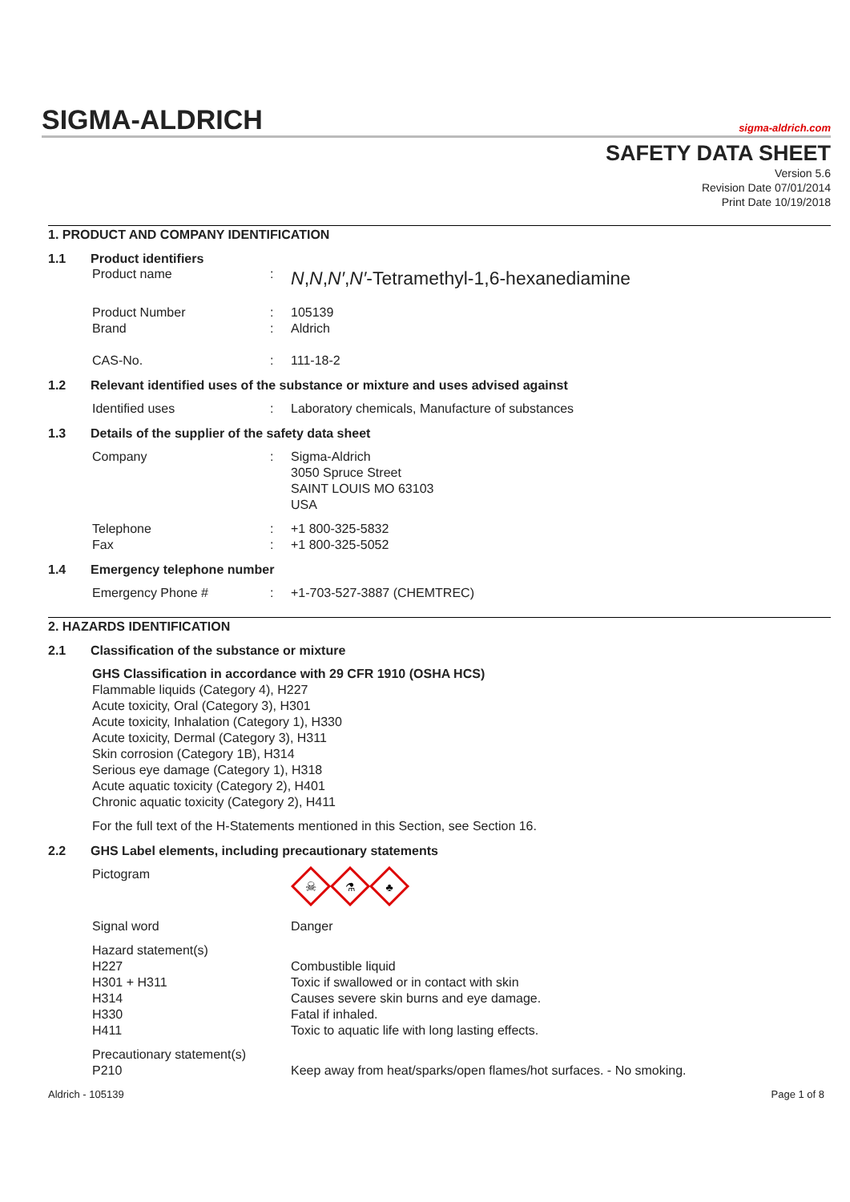SIGMA-ALDRICH
sigma-aldrich.com
SAFETY DATA SHEET
Version 5.6
Revision Date 07/01/2014
Print Date 10/19/2018
1. PRODUCT AND COMPANY IDENTIFICATION
1.1 Product identifiers
Product name :
N,N,N′,N′-Tetramethyl-1,6-hexanediamine
Product Number : 105139
Brand : Aldrich
CAS-No. : 111-18-2
1.2 Relevant identified uses of the substance or mixture and uses advised against
Identified uses : Laboratory chemicals, Manufacture of substances
1.3 Details of the supplier of the safety data sheet
Company : Sigma-Aldrich
3050 Spruce Street
SAINT LOUIS MO 63103
USA
Telephone : +1 800-325-5832
Fax : +1 800-325-5052
1.4 Emergency telephone number
Emergency Phone # : +1-703-527-3887 (CHEMTREC)
2. HAZARDS IDENTIFICATION
2.1 Classification of the substance or mixture
GHS Classification in accordance with 29 CFR 1910 (OSHA HCS)
Flammable liquids (Category 4), H227
Acute toxicity, Oral (Category 3), H301
Acute toxicity, Inhalation (Category 1), H330
Acute toxicity, Dermal (Category 3), H311
Skin corrosion (Category 1B), H314
Serious eye damage (Category 1), H318
Acute aquatic toxicity (Category 2), H401
Chronic aquatic toxicity (Category 2), H411
For the full text of the H-Statements mentioned in this Section, see Section 16.
2.2 GHS Label elements, including precautionary statements
Pictogram
☠
⚗
♣
Signal word Danger
Hazard statement(s)
H227 Combustible liquid
H301 + H311 Toxic if swallowed or in contact with skin
H314 Causes severe skin burns and eye damage.
H330 Fatal if inhaled.
H411 Toxic to aquatic life with long lasting effects.
Precautionary statement(s)
P210 Keep away from heat/sparks/open flames/hot surfaces. - No smoking.
Aldrich - 105139 Page 1 of 8